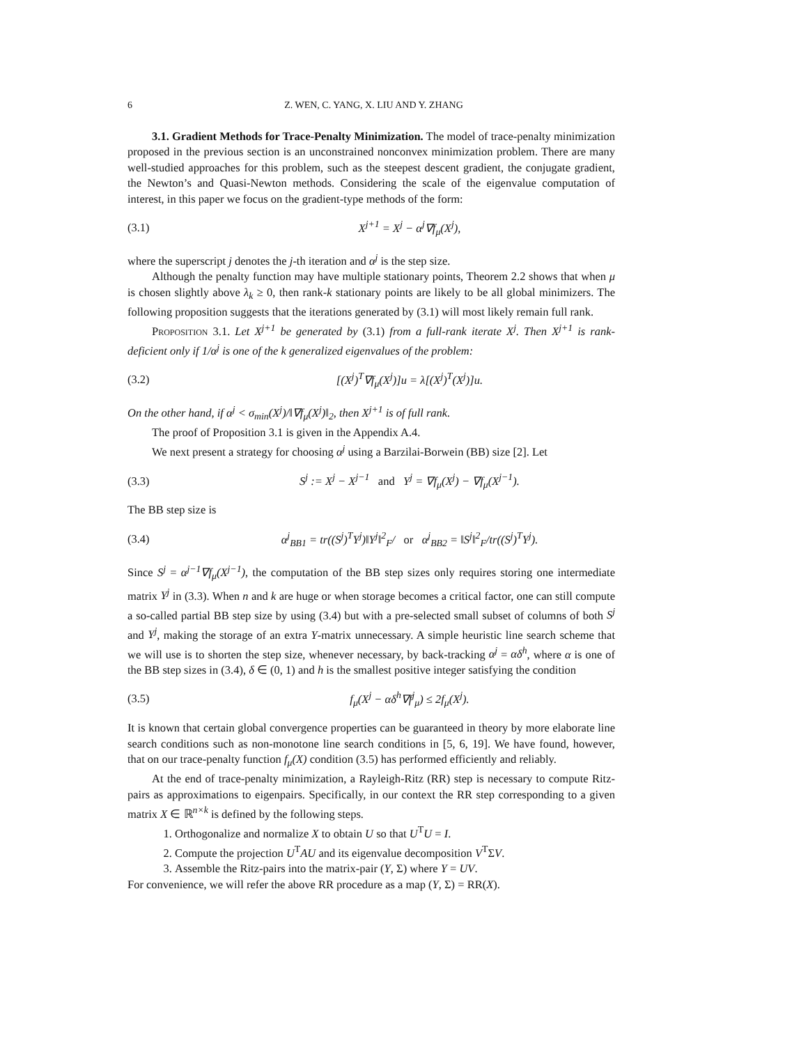6 Z. WEN, C. YANG, X. LIU AND Y. ZHANG
3.1. Gradient Methods for Trace-Penalty Minimization. The model of trace-penalty minimization proposed in the previous section is an unconstrained nonconvex minimization problem. There are many well-studied approaches for this problem, such as the steepest descent gradient, the conjugate gradient, the Newton’s and Quasi-Newton methods. Considering the scale of the eigenvalue computation of interest, in this paper we focus on the gradient-type methods of the form:
(3.1) X<sup>j+1</sup> = X<sup>j</sup> − α<sup>j</sup>∇f<sub>μ</sub>(X<sup>j</sup>),
where the superscript j denotes the j-th iteration and α<sup>j</sup> is the step size.
Although the penalty function may have multiple stationary points, Theorem 2.2 shows that when μ is chosen slightly above λ<sub>k</sub> ≥ 0, then rank-k stationary points are likely to be all global minimizers. The following proposition suggests that the iterations generated by (3.1) will most likely remain full rank.
Proposition 3.1. Let X<sup>j+1</sup> be generated by (3.1) from a full-rank iterate X<sup>j</sup>. Then X<sup>j+1</sup> is rank-deficient only if 1/α<sup>j</sup> is one of the k generalized eigenvalues of the problem:
(3.2) [(X<sup>j</sup>)<sup>T</sup>∇f<sub>μ</sub>(X<sup>j</sup>)]u = λ[(X<sup>j</sup>)<sup>T</sup>(X<sup>j</sup>)]u.
On the other hand, if α<sup>j</sup> < σ<sub>min</sub>(X<sup>j</sup>)/‖∇f<sub>μ</sub>(X<sup>j</sup>)‖<sub>2</sub>, then X<sup>j+1</sup> is of full rank.
The proof of Proposition 3.1 is given in the Appendix A.4.
We next present a strategy for choosing α<sup>j</sup> using a Barzilai-Borwein (BB) size [2]. Let
(3.3) S<sup>j</sup> := X<sup>j</sup> − X<sup>j−1</sup> and Y<sup>j</sup> = ∇f<sub>μ</sub>(X<sup>j</sup>) − ∇f<sub>μ</sub>(X<sup>j−1</sup>).
The BB step size is
(3.4) α<sup>j</sup><sub>BB1</sub> = tr((S<sup>j</sup>)<sup>T</sup>Y<sup>j</sup>)‖Y<sup>j</sup>‖<sup>2</sup><sub>F</sub>/ or α<sup>j</sup><sub>BB2</sub> = ‖S<sup>j</sup>‖<sup>2</sup><sub>F</sub>/tr((S<sup>j</sup>)<sup>T</sup>Y<sup>j</sup>).
Since S<sup>j</sup> = α<sup>j−1</sup>∇f<sub>μ</sub>(X<sup>j−1</sup>), the computation of the BB step sizes only requires storing one intermediate matrix Y<sup>j</sup> in (3.3). When n and k are huge or when storage becomes a critical factor, one can still compute a so-called partial BB step size by using (3.4) but with a pre-selected small subset of columns of both S<sup>j</sup> and Y<sup>j</sup>, making the storage of an extra Y-matrix unnecessary. A simple heuristic line search scheme that we will use is to shorten the step size, whenever necessary, by back-tracking α<sup>j</sup> = αδ<sup>h</sup>, where α is one of the BB step sizes in (3.4), δ ∈ (0, 1) and h is the smallest positive integer satisfying the condition
(3.5) f<sub>μ</sub>(X<sup>j</sup> − αδ<sup>h</sup>∇f<sup>j</sup><sub>μ</sub>) ≤ 2f<sub>μ</sub>(X<sup>j</sup>).
It is known that certain global convergence properties can be guaranteed in theory by more elaborate line search conditions such as non-monotone line search conditions in [5, 6, 19]. We have found, however, that on our trace-penalty function f<sub>μ</sub>(X) condition (3.5) has performed efficiently and reliably.
At the end of trace-penalty minimization, a Rayleigh-Ritz (RR) step is necessary to compute Ritz-pairs as approximations to eigenpairs. Specifically, in our context the RR step corresponding to a given matrix X ∈ ℝ<sup>n×k</sup> is defined by the following steps.
1. Orthogonalize and normalize X to obtain U so that U<sup>T</sup>U = I.
2. Compute the projection U<sup>T</sup>AU and its eigenvalue decomposition V<sup>T</sup>ΣV.
3. Assemble the Ritz-pairs into the matrix-pair (Y, Σ) where Y = UV.
For convenience, we will refer the above RR procedure as a map (Y, Σ) = RR(X).